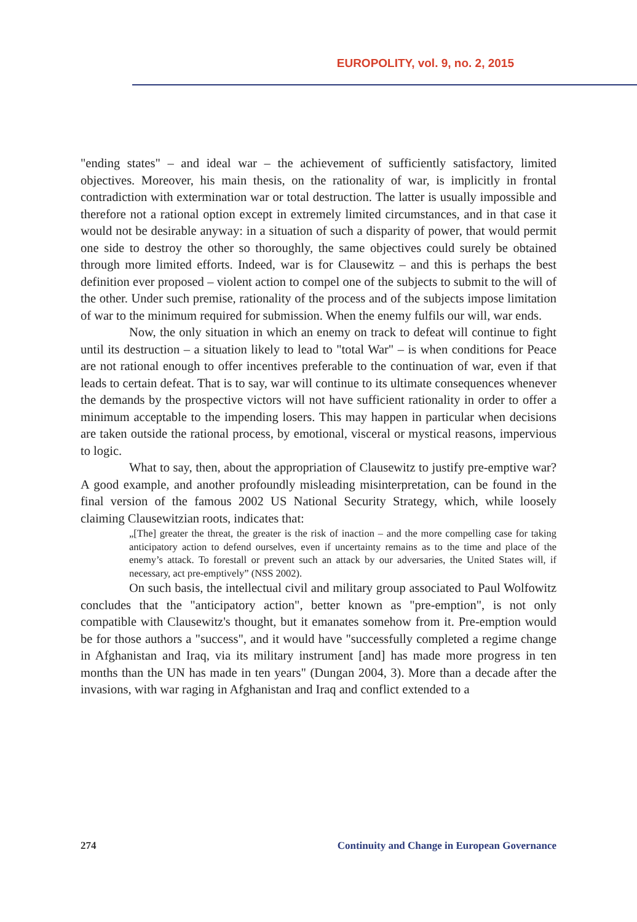EUROPOLITY, vol. 9, no. 2, 2015
"ending states" – and ideal war – the achievement of sufficiently satisfactory, limited objectives. Moreover, his main thesis, on the rationality of war, is implicitly in frontal contradiction with extermination war or total destruction. The latter is usually impossible and therefore not a rational option except in extremely limited circumstances, and in that case it would not be desirable anyway: in a situation of such a disparity of power, that would permit one side to destroy the other so thoroughly, the same objectives could surely be obtained through more limited efforts. Indeed, war is for Clausewitz – and this is perhaps the best definition ever proposed – violent action to compel one of the subjects to submit to the will of the other. Under such premise, rationality of the process and of the subjects impose limitation of war to the minimum required for submission. When the enemy fulfils our will, war ends.
Now, the only situation in which an enemy on track to defeat will continue to fight until its destruction – a situation likely to lead to "total War" – is when conditions for Peace are not rational enough to offer incentives preferable to the continuation of war, even if that leads to certain defeat. That is to say, war will continue to its ultimate consequences whenever the demands by the prospective victors will not have sufficient rationality in order to offer a minimum acceptable to the impending losers. This may happen in particular when decisions are taken outside the rational process, by emotional, visceral or mystical reasons, impervious to logic.
What to say, then, about the appropriation of Clausewitz to justify pre-emptive war? A good example, and another profoundly misleading misinterpretation, can be found in the final version of the famous 2002 US National Security Strategy, which, while loosely claiming Clausewitzian roots, indicates that:
„[The] greater the threat, the greater is the risk of inaction – and the more compelling case for taking anticipatory action to defend ourselves, even if uncertainty remains as to the time and place of the enemy’s attack. To forestall or prevent such an attack by our adversaries, the United States will, if necessary, act pre-emptively” (NSS 2002).
On such basis, the intellectual civil and military group associated to Paul Wolfowitz concludes that the "anticipatory action", better known as "pre-emption", is not only compatible with Clausewitz's thought, but it emanates somehow from it. Pre-emption would be for those authors a "success", and it would have "successfully completed a regime change in Afghanistan and Iraq, via its military instrument [and] has made more progress in ten months than the UN has made in ten years" (Dungan 2004, 3). More than a decade after the invasions, with war raging in Afghanistan and Iraq and conflict extended to a
274 Continuity and Change in European Governance